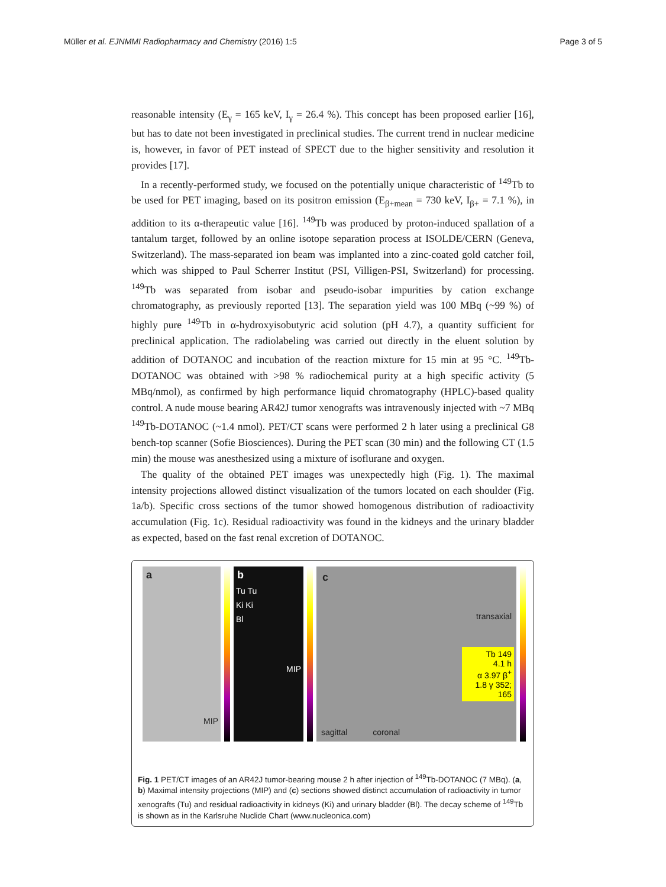Müller et al. EJNMMI Radiopharmacy and Chemistry (2016) 1:5 Page 3 of 5
reasonable intensity (E<sub>γ</sub> = 165 keV, I<sub>γ</sub> = 26.4 %). This concept has been proposed earlier [16], but has to date not been investigated in preclinical studies. The current trend in nuclear medicine is, however, in favor of PET instead of SPECT due to the higher sensitivity and resolution it provides [17].
In a recently-performed study, we focused on the potentially unique characteristic of <sup>149</sup>Tb to be used for PET imaging, based on its positron emission (E<sub>β+mean</sub> = 730 keV, I<sub>β+</sub> = 7.1 %), in addition to its α-therapeutic value [16]. <sup>149</sup>Tb was produced by proton-induced spallation of a tantalum target, followed by an online isotope separation process at ISOLDE/CERN (Geneva, Switzerland). The mass-separated ion beam was implanted into a zinc-coated gold catcher foil, which was shipped to Paul Scherrer Institut (PSI, Villigen-PSI, Switzerland) for processing. <sup>149</sup>Tb was separated from isobar and pseudo-isobar impurities by cation exchange chromatography, as previously reported [13]. The separation yield was 100 MBq (~99 %) of highly pure <sup>149</sup>Tb in α-hydroxyisobutyric acid solution (pH 4.7), a quantity sufficient for preclinical application. The radiolabeling was carried out directly in the eluent solution by addition of DOTANOC and incubation of the reaction mixture for 15 min at 95 °C. <sup>149</sup>Tb-DOTANOC was obtained with >98 % radiochemical purity at a high specific activity (5 MBq/nmol), as confirmed by high performance liquid chromatography (HPLC)-based quality control. A nude mouse bearing AR42J tumor xenografts was intravenously injected with ~7 MBq <sup>149</sup>Tb-DOTANOC (~1.4 nmol). PET/CT scans were performed 2 h later using a preclinical G8 bench-top scanner (Sofie Biosciences). During the PET scan (30 min) and the following CT (1.5 min) the mouse was anesthesized using a mixture of isoflurane and oxygen.
The quality of the obtained PET images was unexpectedly high (Fig. 1). The maximal intensity projections allowed distinct visualization of the tumors located on each shoulder (Fig. 1a/b). Specific cross sections of the tumor showed homogenous distribution of radioactivity accumulation (Fig. 1c). Residual radioactivity was found in the kidneys and the urinary bladder as expected, based on the fast renal excretion of DOTANOC.
a
MIP
b
Tu Tu
Ki Ki
Bl
MIP
c
transaxial
Tb 149
4.1 h
α 3.97 β<sup>+</sup> 1.8 γ 352; 165
sagittal coronal
Fig. 1 PET/CT images of an AR42J tumor-bearing mouse 2 h after injection of <sup>149</sup>Tb-DOTANOC (7 MBq). (a, b) Maximal intensity projections (MIP) and (c) sections showed distinct accumulation of radioactivity in tumor xenografts (Tu) and residual radioactivity in kidneys (Ki) and urinary bladder (Bl). The decay scheme of <sup>149</sup>Tb is shown as in the Karlsruhe Nuclide Chart (www.nucleonica.com)